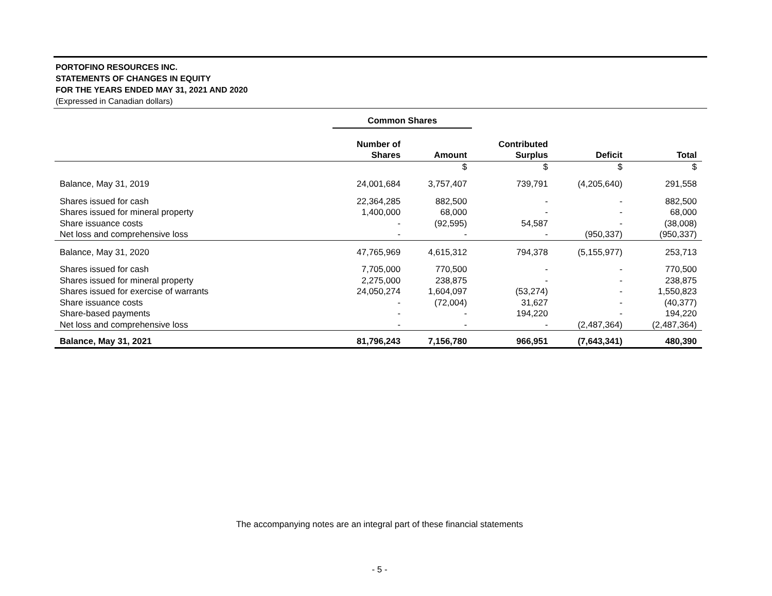PORTOFINO RESOURCES INC.
STATEMENTS OF CHANGES IN EQUITY
FOR THE YEARS ENDED MAY 31, 2021 AND 2020
(Expressed in Canadian dollars)
| | Common Shares | | | | |
| --- | --- | --- | --- | --- | --- |
| | Number of Shares | Amount | Contributed Surplus | Deficit | Total |
| | | $ | $ | $ | $ |
| Balance, May 31, 2019 | 24,001,684 | 3,757,407 | 739,791 | (4,205,640) | 291,558 |
| Shares issued for cash | 22,364,285 | 882,500 | - | - | 882,500 |
| Shares issued for mineral property | 1,400,000 | 68,000 | - | - | 68,000 |
| Share issuance costs | - | (92,595) | 54,587 | - | (38,008) |
| Net loss and comprehensive loss | - | - | - | (950,337) | (950,337) |
| Balance, May 31, 2020 | 47,765,969 | 4,615,312 | 794,378 | (5,155,977) | 253,713 |
| Shares issued for cash | 7,705,000 | 770,500 | - | - | 770,500 |
| Shares issued for mineral property | 2,275,000 | 238,875 | - | - | 238,875 |
| Shares issued for exercise of warrants | 24,050,274 | 1,604,097 | (53,274) | - | 1,550,823 |
| Share issuance costs | - | (72,004) | 31,627 | - | (40,377) |
| Share-based payments | - | - | 194,220 | - | 194,220 |
| Net loss and comprehensive loss | - | - | - | (2,487,364) | (2,487,364) |
| Balance, May 31, 2021 | 81,796,243 | 7,156,780 | 966,951 | (7,643,341) | 480,390 |
The accompanying notes are an integral part of these financial statements
- 5 -